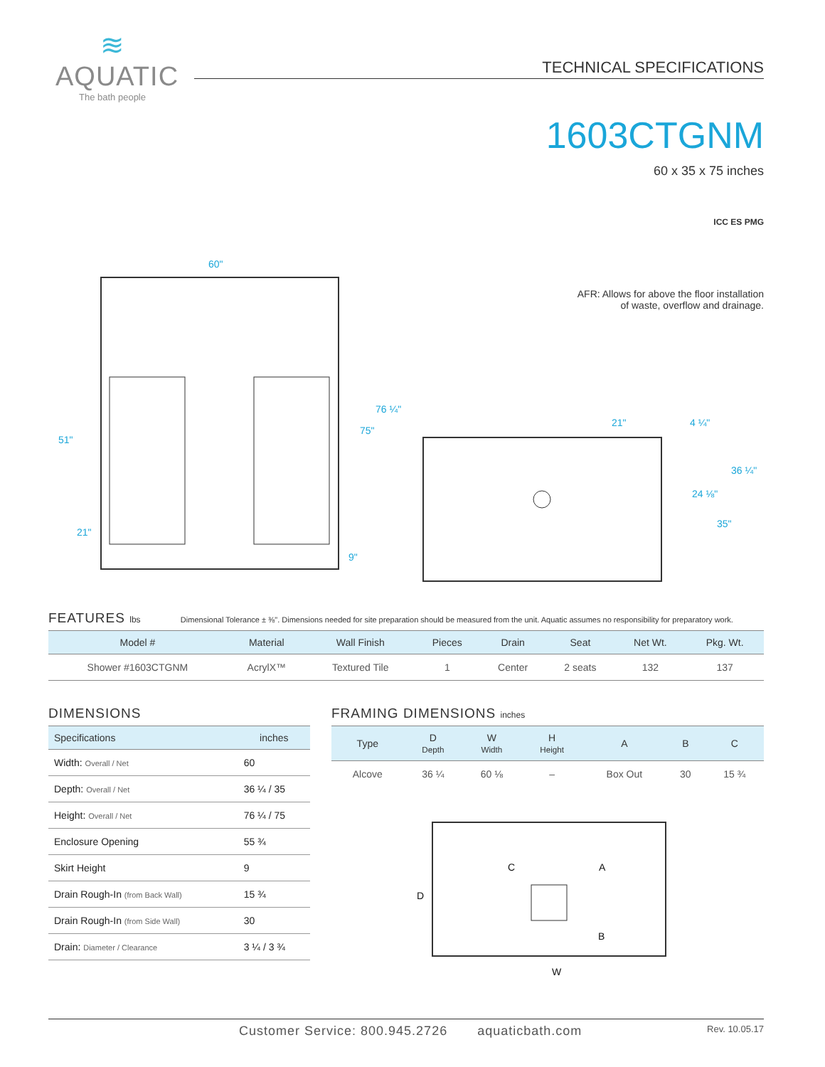≋
AQUATIC
The bath people
TECHNICAL SPECIFICATIONS
1603CTGNM
60 x 35 x 75 inches
ICC ES PMG
AFR: Allows for above the floor installation
of waste, overflow and drainage.
60"
76 ¼"
75"
51"
21"
9"
21"
4 ¼"
36 ¼"
24 ⅛"
35"
FEATURES lbs Dimensional Tolerance ± ⅜". Dimensions needed for site preparation should be measured from the unit. Aquatic assumes no responsibility for preparatory work.
| Model # | Material | Wall Finish | Pieces | Drain | Seat | Net Wt. | Pkg. Wt. |
| --- | --- | --- | --- | --- | --- | --- | --- |
| Shower #1603CTGNM | AcrylX™ | Textured Tile | 1 | Center | 2 seats | 132 | 137 |
DIMENSIONS
| Specifications | inches |
| --- | --- |
| Width: Overall / Net | 60 |
| Depth: Overall / Net | 36 ¼ / 35 |
| Height: Overall / Net | 76 ¼ / 75 |
| Enclosure Opening | 55 ¾ |
| Skirt Height | 9 |
| Drain Rough-In (from Back Wall) | 15 ¾ |
| Drain Rough-In (from Side Wall) | 30 |
| Drain: Diameter / Clearance | 3 ¼ / 3 ¾ |
FRAMING DIMENSIONS inches
| Type | D Depth | W Width | H Height | A | B | C |
| --- | --- | --- | --- | --- | --- | --- |
| Alcove | 36 ¼ | 60 ⅛ | – | Box Out | 30 | 15 ¾ |
D
C
A
B
W
Customer Service: 800.945.2726 aquaticbath.com Rev. 10.05.17